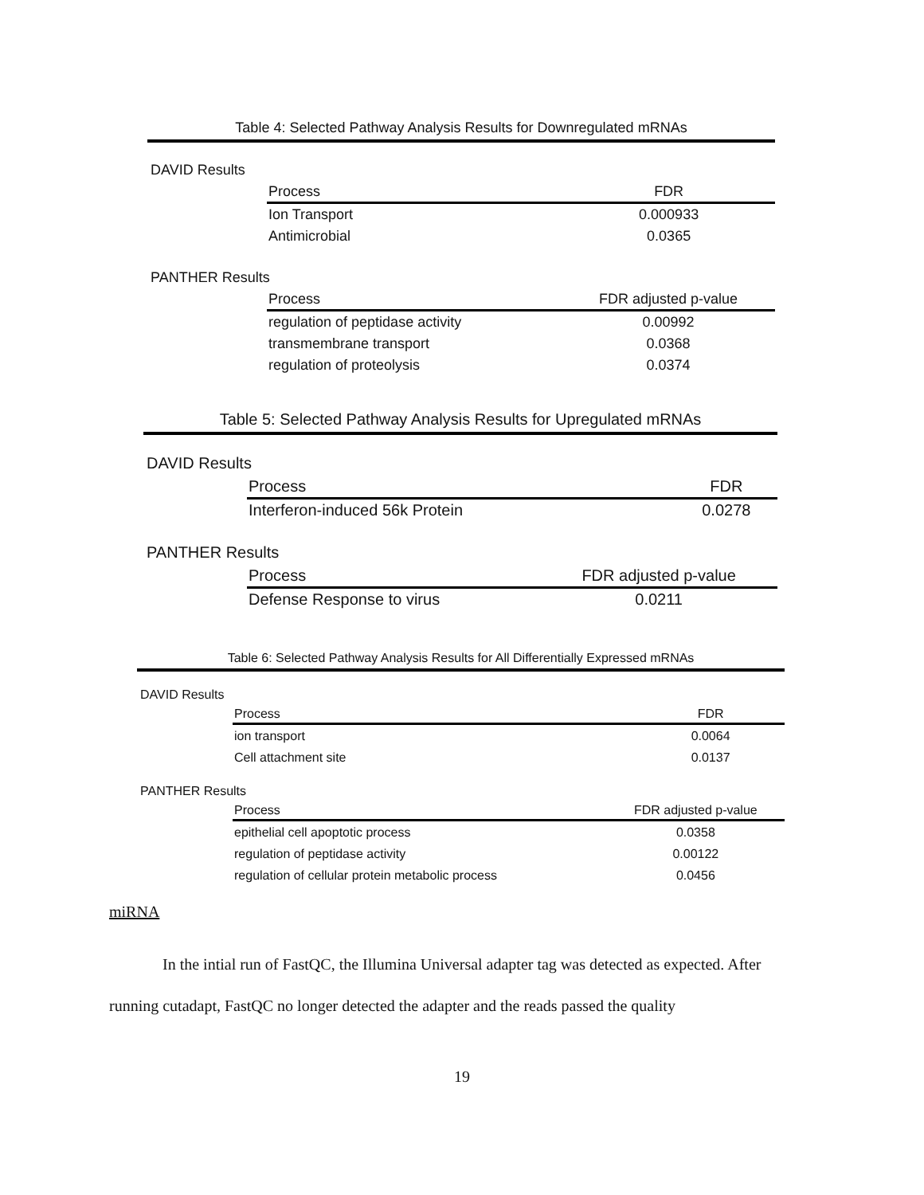Table 4: Selected Pathway Analysis Results for Downregulated mRNAs
DAVID Results
| Process | FDR |
| --- | --- |
| Ion Transport | 0.000933 |
| Antimicrobial | 0.0365 |
PANTHER Results
| Process | FDR adjusted p-value |
| --- | --- |
| regulation of peptidase activity | 0.00992 |
| transmembrane transport | 0.0368 |
| regulation of proteolysis | 0.0374 |
Table 5: Selected Pathway Analysis Results for Upregulated mRNAs
DAVID Results
| Process | FDR |
| --- | --- |
| Interferon-induced 56k Protein | 0.0278 |
PANTHER Results
| Process | FDR adjusted p-value |
| --- | --- |
| Defense Response to virus | 0.0211 |
Table 6: Selected Pathway Analysis Results for All Differentially Expressed mRNAs
DAVID Results
| Process | FDR |
| --- | --- |
| ion transport | 0.0064 |
| Cell attachment site | 0.0137 |
PANTHER Results
| Process | FDR adjusted p-value |
| --- | --- |
| epithelial cell apoptotic process | 0.0358 |
| regulation of peptidase activity | 0.00122 |
| regulation of cellular protein metabolic process | 0.0456 |
miRNA
In the intial run of FastQC, the Illumina Universal adapter tag was detected as expected. After running cutadapt, FastQC no longer detected the adapter and the reads passed the quality
19